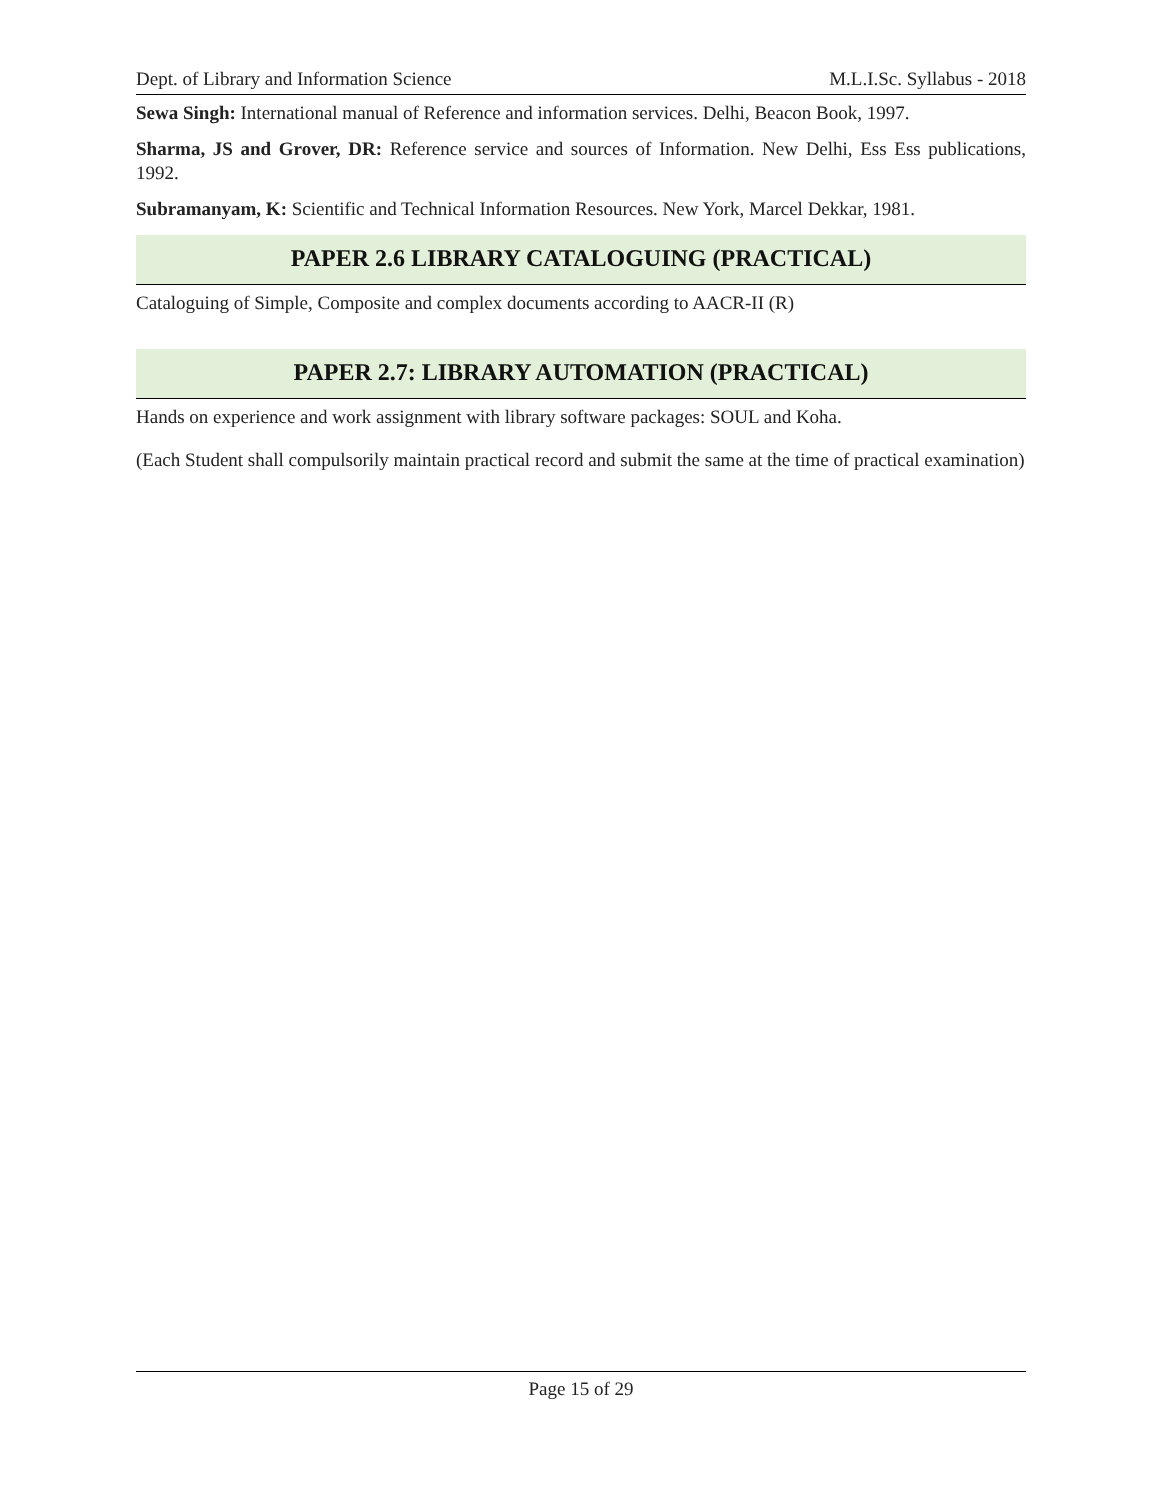Dept. of Library and Information Science M.L.I.Sc. Syllabus - 2018
Sewa Singh: International manual of Reference and information services. Delhi, Beacon Book, 1997.
Sharma, JS and Grover, DR: Reference service and sources of Information. New Delhi, Ess Ess publications, 1992.
Subramanyam, K: Scientific and Technical Information Resources. New York, Marcel Dekkar, 1981.
PAPER 2.6 LIBRARY CATALOGUING (PRACTICAL)
Cataloguing of Simple, Composite and complex documents according to AACR-II (R)
PAPER 2.7: LIBRARY AUTOMATION (PRACTICAL)
Hands on experience and work assignment with library software packages: SOUL and Koha.
(Each Student shall compulsorily maintain practical record and submit the same at the time of practical examination)
Page 15 of 29